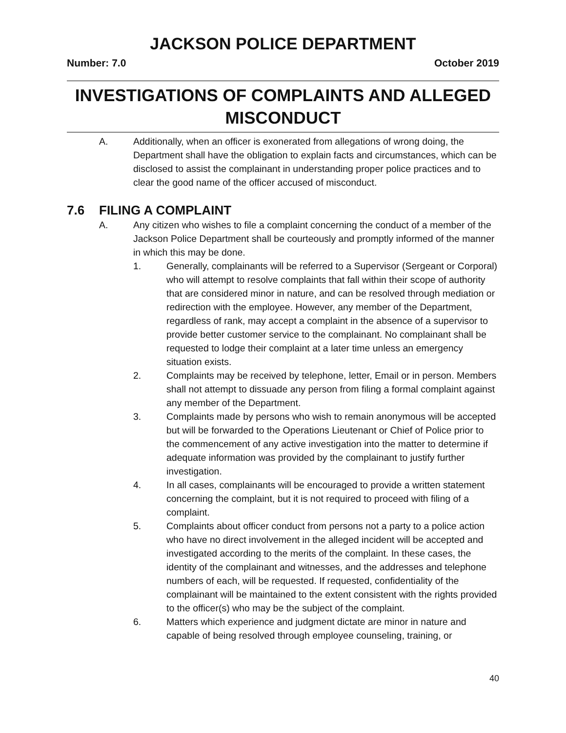JACKSON POLICE DEPARTMENT
Number: 7.0 October 2019
INVESTIGATIONS OF COMPLAINTS AND ALLEGED MISCONDUCT
A. Additionally, when an officer is exonerated from allegations of wrong doing, the Department shall have the obligation to explain facts and circumstances, which can be disclosed to assist the complainant in understanding proper police practices and to clear the good name of the officer accused of misconduct.
7.6 FILING A COMPLAINT
A. Any citizen who wishes to file a complaint concerning the conduct of a member of the Jackson Police Department shall be courteously and promptly informed of the manner in which this may be done.
1. Generally, complainants will be referred to a Supervisor (Sergeant or Corporal) who will attempt to resolve complaints that fall within their scope of authority that are considered minor in nature, and can be resolved through mediation or redirection with the employee. However, any member of the Department, regardless of rank, may accept a complaint in the absence of a supervisor to provide better customer service to the complainant. No complainant shall be requested to lodge their complaint at a later time unless an emergency situation exists.
2. Complaints may be received by telephone, letter, Email or in person. Members shall not attempt to dissuade any person from filing a formal complaint against any member of the Department.
3. Complaints made by persons who wish to remain anonymous will be accepted but will be forwarded to the Operations Lieutenant or Chief of Police prior to the commencement of any active investigation into the matter to determine if adequate information was provided by the complainant to justify further investigation.
4. In all cases, complainants will be encouraged to provide a written statement concerning the complaint, but it is not required to proceed with filing of a complaint.
5. Complaints about officer conduct from persons not a party to a police action who have no direct involvement in the alleged incident will be accepted and investigated according to the merits of the complaint. In these cases, the identity of the complainant and witnesses, and the addresses and telephone numbers of each, will be requested. If requested, confidentiality of the complainant will be maintained to the extent consistent with the rights provided to the officer(s) who may be the subject of the complaint.
6. Matters which experience and judgment dictate are minor in nature and capable of being resolved through employee counseling, training, or
40